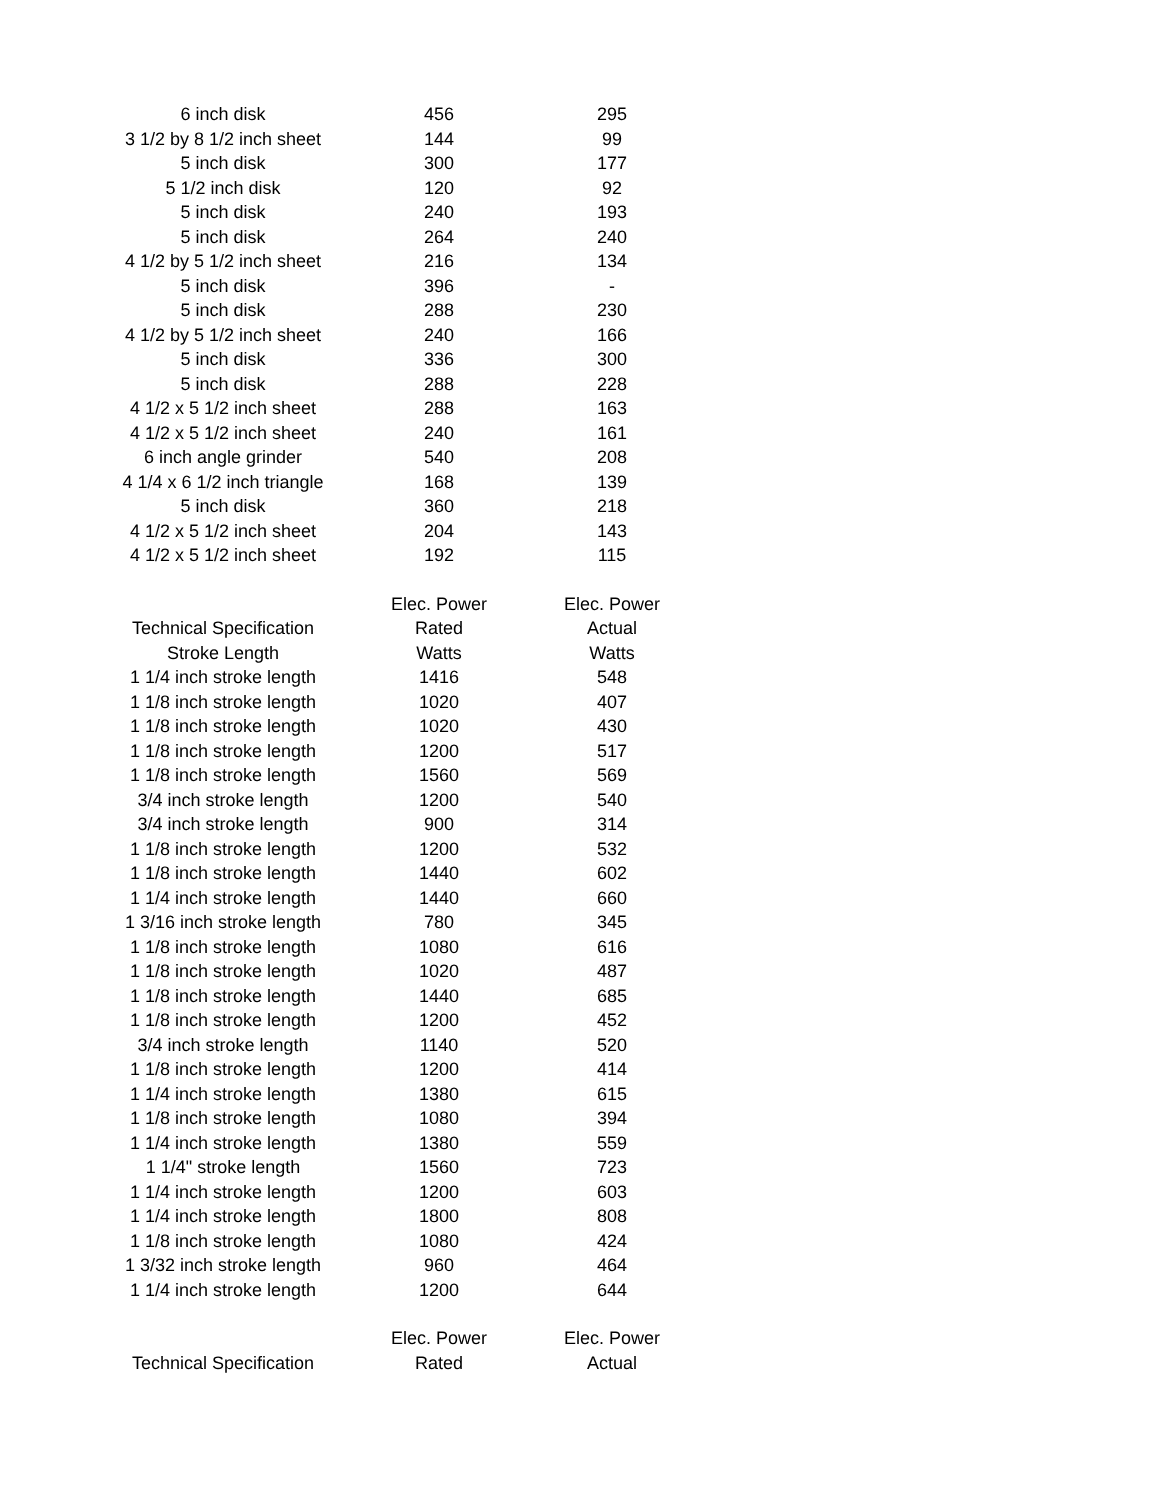| 6 inch disk | 456 | 295 |
| 3 1/2 by 8 1/2 inch sheet | 144 | 99 |
| 5 inch disk | 300 | 177 |
| 5 1/2 inch disk | 120 | 92 |
| 5 inch disk | 240 | 193 |
| 5 inch disk | 264 | 240 |
| 4 1/2 by 5 1/2 inch sheet | 216 | 134 |
| 5 inch disk | 396 | - |
| 5 inch disk | 288 | 230 |
| 4 1/2 by 5 1/2 inch sheet | 240 | 166 |
| 5 inch disk | 336 | 300 |
| 5 inch disk | 288 | 228 |
| 4 1/2 x 5 1/2 inch sheet | 288 | 163 |
| 4 1/2 x 5 1/2 inch sheet | 240 | 161 |
| 6 inch angle grinder | 540 | 208 |
| 4 1/4 x 6 1/2 inch triangle | 168 | 139 |
| 5 inch disk | 360 | 218 |
| 4 1/2 x 5 1/2 inch sheet | 204 | 143 |
| 4 1/2 x 5 1/2 inch sheet | 192 | 115 |
| | Elec. Power | Elec. Power |
| Technical Specification | Rated | Actual |
| Stroke Length | Watts | Watts |
| 1 1/4 inch stroke length | 1416 | 548 |
| 1 1/8 inch stroke length | 1020 | 407 |
| 1 1/8 inch stroke length | 1020 | 430 |
| 1 1/8 inch stroke length | 1200 | 517 |
| 1 1/8 inch stroke length | 1560 | 569 |
| 3/4 inch stroke length | 1200 | 540 |
| 3/4 inch stroke length | 900 | 314 |
| 1 1/8 inch stroke length | 1200 | 532 |
| 1 1/8 inch stroke length | 1440 | 602 |
| 1 1/4 inch stroke length | 1440 | 660 |
| 1 3/16 inch stroke length | 780 | 345 |
| 1 1/8 inch stroke length | 1080 | 616 |
| 1 1/8 inch stroke length | 1020 | 487 |
| 1 1/8 inch stroke length | 1440 | 685 |
| 1 1/8 inch stroke length | 1200 | 452 |
| 3/4 inch stroke length | 1140 | 520 |
| 1 1/8 inch stroke length | 1200 | 414 |
| 1 1/4 inch stroke length | 1380 | 615 |
| 1 1/8 inch stroke length | 1080 | 394 |
| 1 1/4 inch stroke length | 1380 | 559 |
| 1 1/4" stroke length | 1560 | 723 |
| 1 1/4 inch stroke length | 1200 | 603 |
| 1 1/4 inch stroke length | 1800 | 808 |
| 1 1/8 inch stroke length | 1080 | 424 |
| 1 3/32 inch stroke length | 960 | 464 |
| 1 1/4 inch stroke length | 1200 | 644 |
| | Elec. Power | Elec. Power |
| Technical Specification | Rated | Actual |